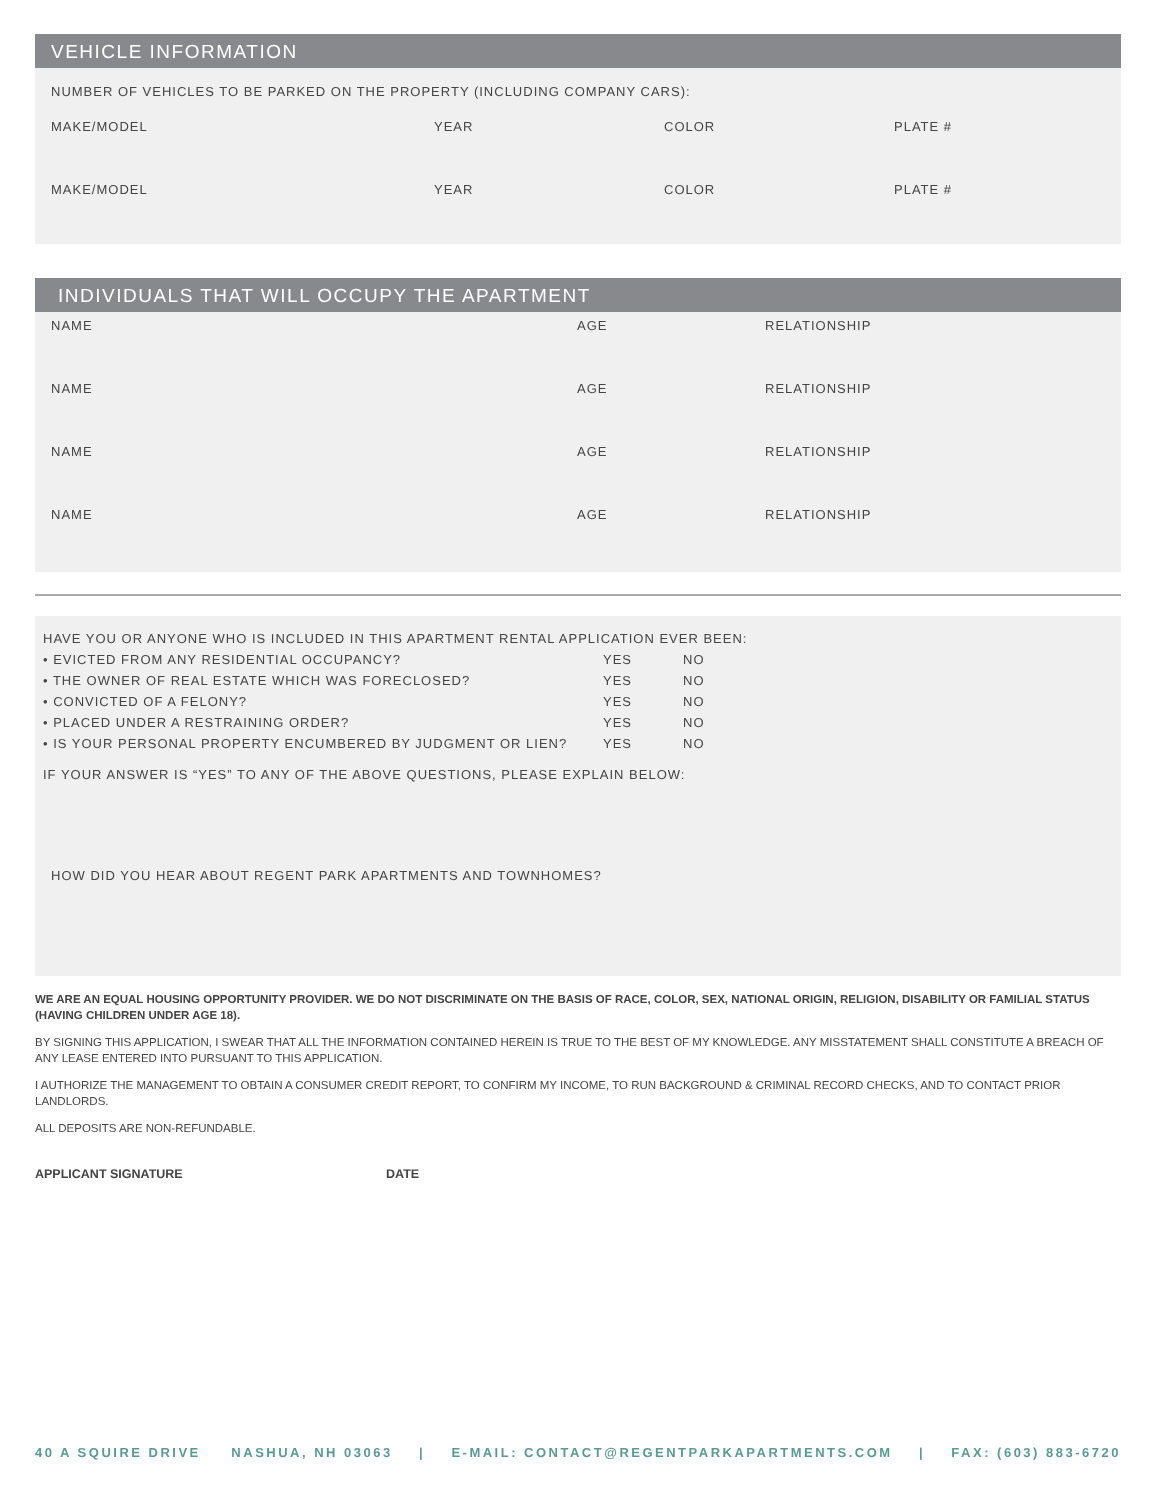VEHICLE INFORMATION
NUMBER OF VEHICLES TO BE PARKED ON THE PROPERTY (INCLUDING COMPANY CARS):
MAKE/MODEL YEAR COLOR PLATE #
MAKE/MODEL YEAR COLOR PLATE #
INDIVIDUALS THAT WILL OCCUPY THE APARTMENT
NAME AGE RELATIONSHIP
NAME AGE RELATIONSHIP
NAME AGE RELATIONSHIP
NAME AGE RELATIONSHIP
HAVE YOU OR ANYONE WHO IS INCLUDED IN THIS APARTMENT RENTAL APPLICATION EVER BEEN:
• EVICTED FROM ANY RESIDENTIAL OCCUPANCY? YES NO
• THE OWNER OF REAL ESTATE WHICH WAS FORECLOSED? YES NO
• CONVICTED OF A FELONY? YES NO
• PLACED UNDER A RESTRAINING ORDER? YES NO
• IS YOUR PERSONAL PROPERTY ENCUMBERED BY JUDGMENT OR LIEN? YES NO
IF YOUR ANSWER IS “YES” TO ANY OF THE ABOVE QUESTIONS, PLEASE EXPLAIN BELOW:
HOW DID YOU HEAR ABOUT REGENT PARK APARTMENTS AND TOWNHOMES?
WE ARE AN EQUAL HOUSING OPPORTUNITY PROVIDER. WE DO NOT DISCRIMINATE ON THE BASIS OF RACE, COLOR, SEX, NATIONAL ORIGIN, RELIGION, DISABILITY OR FAMILIAL STATUS (HAVING CHILDREN UNDER AGE 18).
BY SIGNING THIS APPLICATION, I SWEAR THAT ALL THE INFORMATION CONTAINED HEREIN IS TRUE TO THE BEST OF MY KNOWLEDGE. ANY MISSTATEMENT SHALL CONSTITUTE A BREACH OF ANY LEASE ENTERED INTO PURSUANT TO THIS APPLICATION.
I AUTHORIZE THE MANAGEMENT TO OBTAIN A CONSUMER CREDIT REPORT, TO CONFIRM MY INCOME, TO RUN BACKGROUND & CRIMINAL RECORD CHECKS, AND TO CONTACT PRIOR LANDLORDS.
ALL DEPOSITS ARE NON-REFUNDABLE.
APPLICANT SIGNATURE DATE
40 A SQUIRE DRIVE NASHUA, NH 03063 | E-MAIL: CONTACT@REGENTPARKAPARTMENTS.COM | FAX: (603) 883-6720